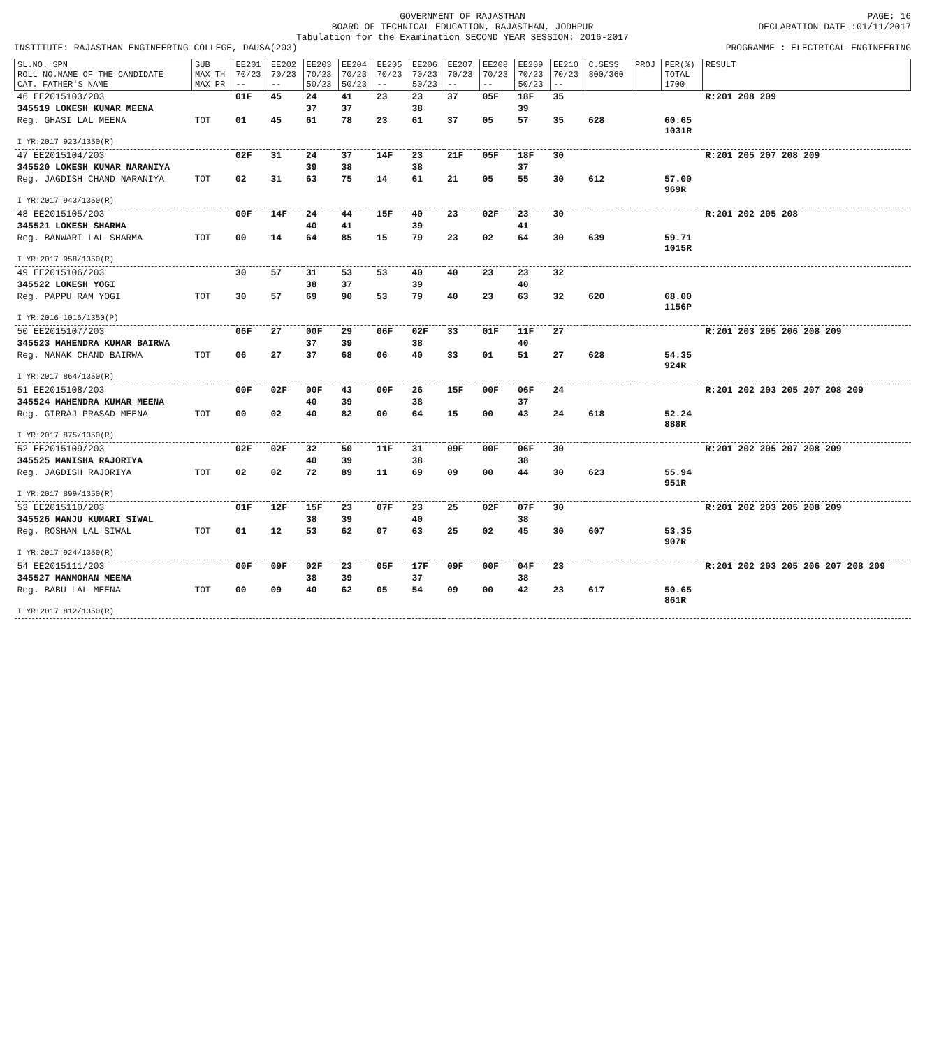GOVERNMENT OF RAJASTHAN
BOARD OF TECHNICAL EDUCATION, RAJASTHAN, JODHPUR
Tabulation for the Examination SECOND YEAR SESSION: 2016-2017
PAGE: 16
DECLARATION DATE :01/11/2017
INSTITUTE: RAJASTHAN ENGINEERING COLLEGE, DAUSA(203)
PROGRAMME : ELECTRICAL ENGINEERING
| SL.NO. SPN ROLL NO.NAME OF THE CANDIDATE CAT. FATHER'S NAME | SUB MAX TH MAX PR | EE201 70/23 -- | EE202 70/23 -- | EE203 70/23 50/23 | EE204 70/23 50/23 | EE205 70/23 -- | EE206 70/23 50/23 | EE207 70/23 -- | EE208 70/23 -- | EE209 70/23 50/23 | EE210 70/23 -- | C.SESS 800/360 | PROJ | PER(%) TOTAL 1700 | RESULT |
| --- | --- | --- | --- | --- | --- | --- | --- | --- | --- | --- | --- | --- | --- | --- | --- |
| 46 EE2015103/203 | | 01F | 45 | 24 | 41 | 23 | 23 | 37 | 05F | 18F | 35 | | | | R:201 208 209 |
| 345519 LOKESH KUMAR MEENA | | | | 37 | 37 | | 38 | | | 39 | | | | | |
| Reg. GHASI LAL MEENA | TOT | 01 | 45 | 61 | 78 | 23 | 61 | 37 | 05 | 57 | 35 | 628 | | 60.65 1031R | |
| I YR:2017 923/1350(R) | | | | | | | | | | | | | | | |
| 47 EE2015104/203 | | 02F | 31 | 24 | 37 | 14F | 23 | 21F | 05F | 18F | 30 | | | | R:201 205 207 208 209 |
| 345520 LOKESH KUMAR NARANIYA | | | | 39 | 38 | | 38 | | | 37 | | | | | |
| Reg. JAGDISH CHAND NARANIYA | TOT | 02 | 31 | 63 | 75 | 14 | 61 | 21 | 05 | 55 | 30 | 612 | | 57.00 969R | |
| I YR:2017 943/1350(R) | | | | | | | | | | | | | | | |
| 48 EE2015105/203 | | 00F | 14F | 24 | 44 | 15F | 40 | 23 | 02F | 23 | 30 | | | | R:201 202 205 208 |
| 345521 LOKESH SHARMA | | | | 40 | 41 | | 39 | | | 41 | | | | | |
| Reg. BANWARI LAL SHARMA | TOT | 00 | 14 | 64 | 85 | 15 | 79 | 23 | 02 | 64 | 30 | 639 | | 59.71 1015R | |
| I YR:2017 958/1350(R) | | | | | | | | | | | | | | | |
| 49 EE2015106/203 | | 30 | 57 | 31 | 53 | 53 | 40 | 40 | 23 | 23 | 32 | | | | |
| 345522 LOKESH YOGI | | | | 38 | 37 | | 39 | | | 40 | | | | | |
| Reg. PAPPU RAM YOGI | TOT | 30 | 57 | 69 | 90 | 53 | 79 | 40 | 23 | 63 | 32 | 620 | | 68.00 1156P | |
| I YR:2016 1016/1350(P) | | | | | | | | | | | | | | | |
| 50 EE2015107/203 | | 06F | 27 | 00F | 29 | 06F | 02F | 33 | 01F | 11F | 27 | | | | R:201 203 205 206 208 209 |
| 345523 MAHENDRA KUMAR BAIRWA | | | | 37 | 39 | | 38 | | | 40 | | | | | |
| Reg. NANAK CHAND BAIRWA | TOT | 06 | 27 | 37 | 68 | 06 | 40 | 33 | 01 | 51 | 27 | 628 | | 54.35 924R | |
| I YR:2017 864/1350(R) | | | | | | | | | | | | | | | |
| 51 EE2015108/203 | | 00F | 02F | 00F | 43 | 00F | 26 | 15F | 00F | 06F | 24 | | | | R:201 202 203 205 207 208 209 |
| 345524 MAHENDRA KUMAR MEENA | | | | 40 | 39 | | 38 | | | 37 | | | | | |
| Reg. GIRRAJ PRASAD MEENA | TOT | 00 | 02 | 40 | 82 | 00 | 64 | 15 | 00 | 43 | 24 | 618 | | 52.24 888R | |
| I YR:2017 875/1350(R) | | | | | | | | | | | | | | | |
| 52 EE2015109/203 | | 02F | 02F | 32 | 50 | 11F | 31 | 09F | 00F | 06F | 30 | | | | R:201 202 205 207 208 209 |
| 345525 MANISHA RAJORIYA | | | | 40 | 39 | | 38 | | | 38 | | | | | |
| Reg. JAGDISH RAJORIYA | TOT | 02 | 02 | 72 | 89 | 11 | 69 | 09 | 00 | 44 | 30 | 623 | | 55.94 951R | |
| I YR:2017 899/1350(R) | | | | | | | | | | | | | | | |
| 53 EE2015110/203 | | 01F | 12F | 15F | 23 | 07F | 23 | 25 | 02F | 07F | 30 | | | | R:201 202 203 205 208 209 |
| 345526 MANJU KUMARI SIWAL | | | | 38 | 39 | | 40 | | | 38 | | | | | |
| Reg. ROSHAN LAL SIWAL | TOT | 01 | 12 | 53 | 62 | 07 | 63 | 25 | 02 | 45 | 30 | 607 | | 53.35 907R | |
| I YR:2017 924/1350(R) | | | | | | | | | | | | | | | |
| 54 EE2015111/203 | | 00F | 09F | 02F | 23 | 05F | 17F | 09F | 00F | 04F | 23 | | | | R:201 202 203 205 206 207 208 209 |
| 345527 MANMOHAN MEENA | | | | 38 | 39 | | 37 | | | 38 | | | | | |
| Reg. BABU LAL MEENA | TOT | 00 | 09 | 40 | 62 | 05 | 54 | 09 | 00 | 42 | 23 | 617 | | 50.65 861R | |
| I YR:2017 812/1350(R) | | | | | | | | | | | | | | | |